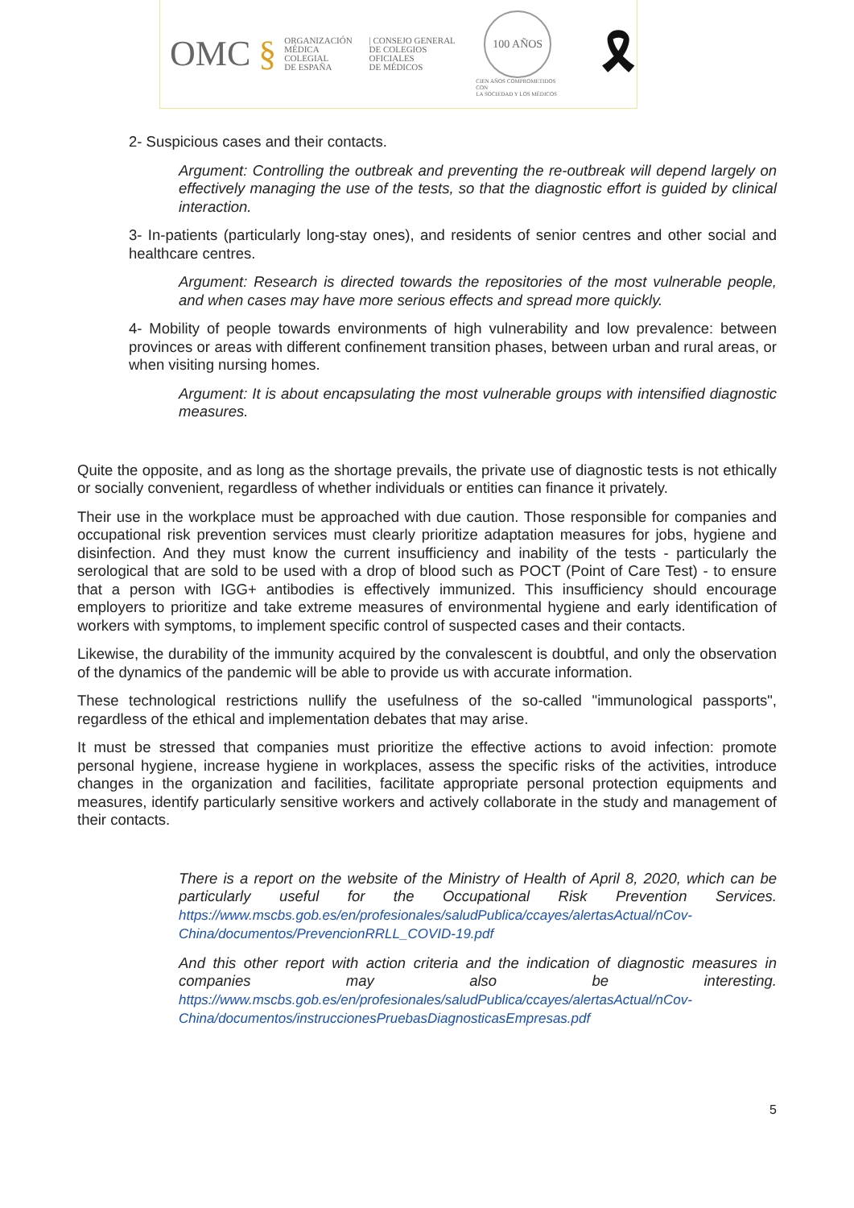OMC § ORGANIZACIÓN
MÉDICA COLEGIAL
DE ESPAÑA | CONSEJO GENERAL
DE COLEGIOS OFICIALES
DE MÉDICOS
100 AÑOS
CIEN AÑOS COMPROMETIDOS CON
LA SOCIEDAD Y LOS MÉDICOS
🎗
2- Suspicious cases and their contacts.
Argument: Controlling the outbreak and preventing the re-outbreak will depend largely on effectively managing the use of the tests, so that the diagnostic effort is guided by clinical interaction.
3- In-patients (particularly long-stay ones), and residents of senior centres and other social and healthcare centres.
Argument: Research is directed towards the repositories of the most vulnerable people, and when cases may have more serious effects and spread more quickly.
4- Mobility of people towards environments of high vulnerability and low prevalence: between provinces or areas with different confinement transition phases, between urban and rural areas, or when visiting nursing homes.
Argument: It is about encapsulating the most vulnerable groups with intensified diagnostic measures.
Quite the opposite, and as long as the shortage prevails, the private use of diagnostic tests is not ethically or socially convenient, regardless of whether individuals or entities can finance it privately.
Their use in the workplace must be approached with due caution. Those responsible for companies and occupational risk prevention services must clearly prioritize adaptation measures for jobs, hygiene and disinfection. And they must know the current insufficiency and inability of the tests - particularly the serological that are sold to be used with a drop of blood such as POCT (Point of Care Test) - to ensure that a person with IGG+ antibodies is effectively immunized. This insufficiency should encourage employers to prioritize and take extreme measures of environmental hygiene and early identification of workers with symptoms, to implement specific control of suspected cases and their contacts.
Likewise, the durability of the immunity acquired by the convalescent is doubtful, and only the observation of the dynamics of the pandemic will be able to provide us with accurate information.
These technological restrictions nullify the usefulness of the so-called "immunological passports", regardless of the ethical and implementation debates that may arise.
It must be stressed that companies must prioritize the effective actions to avoid infection: promote personal hygiene, increase hygiene in workplaces, assess the specific risks of the activities, introduce changes in the organization and facilities, facilitate appropriate personal protection equipments and measures, identify particularly sensitive workers and actively collaborate in the study and management of their contacts.
There is a report on the website of the Ministry of Health of April 8, 2020, which can be particularly useful for the Occupational Risk Prevention Services. https://www.mscbs.gob.es/en/profesionales/saludPublica/ccayes/alertasActual/nCov-China/documentos/PrevencionRRLL_COVID-19.pdf
And this other report with action criteria and the indication of diagnostic measures in companies may also be interesting. https://www.mscbs.gob.es/en/profesionales/saludPublica/ccayes/alertasActual/nCov-China/documentos/instruccionesPruebasDiagnosticasEmpresas.pdf
5